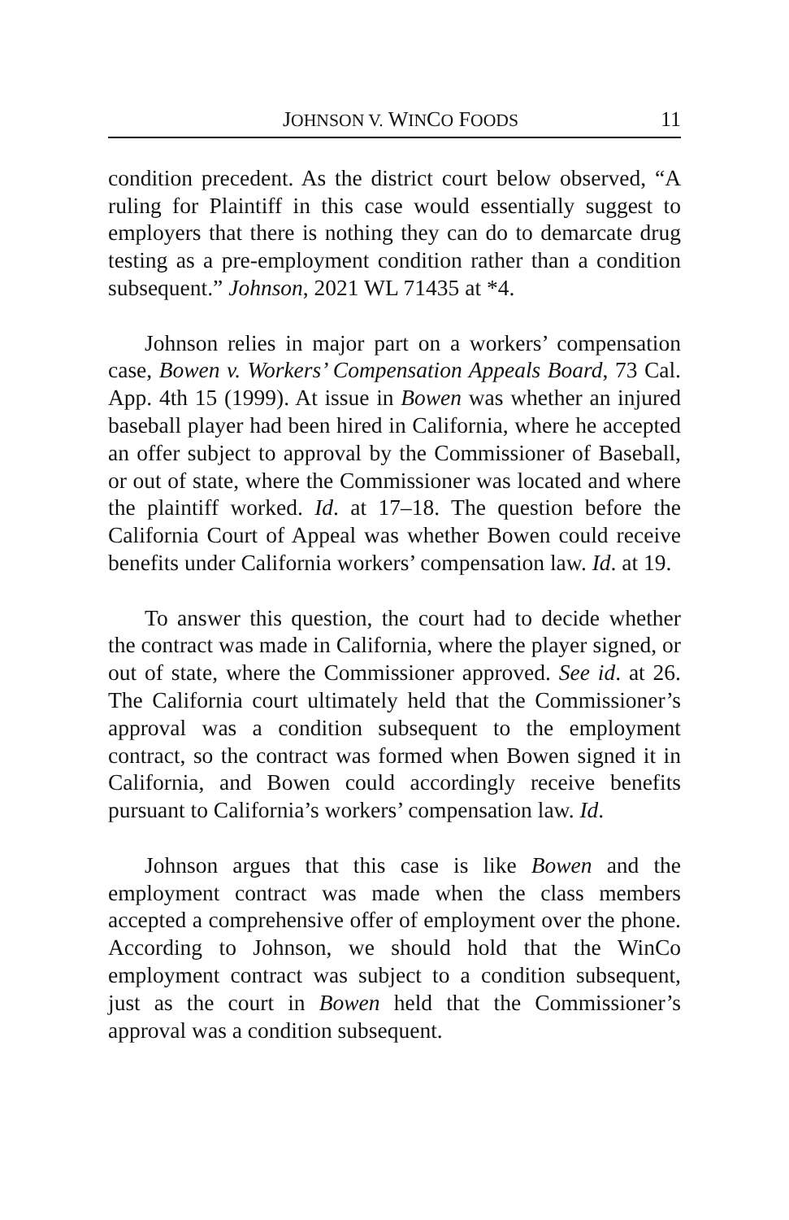JOHNSON V. WINCO FOODS 11
condition precedent. As the district court below observed, “A ruling for Plaintiff in this case would essentially suggest to employers that there is nothing they can do to demarcate drug testing as a pre-employment condition rather than a condition subsequent.” Johnson, 2021 WL 71435 at *4.
Johnson relies in major part on a workers’ compensation case, Bowen v. Workers’ Compensation Appeals Board, 73 Cal. App. 4th 15 (1999). At issue in Bowen was whether an injured baseball player had been hired in California, where he accepted an offer subject to approval by the Commissioner of Baseball, or out of state, where the Commissioner was located and where the plaintiff worked. Id. at 17–18. The question before the California Court of Appeal was whether Bowen could receive benefits under California workers’ compensation law. Id. at 19.
To answer this question, the court had to decide whether the contract was made in California, where the player signed, or out of state, where the Commissioner approved. See id. at 26. The California court ultimately held that the Commissioner’s approval was a condition subsequent to the employment contract, so the contract was formed when Bowen signed it in California, and Bowen could accordingly receive benefits pursuant to California’s workers’ compensation law. Id.
Johnson argues that this case is like Bowen and the employment contract was made when the class members accepted a comprehensive offer of employment over the phone. According to Johnson, we should hold that the WinCo employment contract was subject to a condition subsequent, just as the court in Bowen held that the Commissioner’s approval was a condition subsequent.